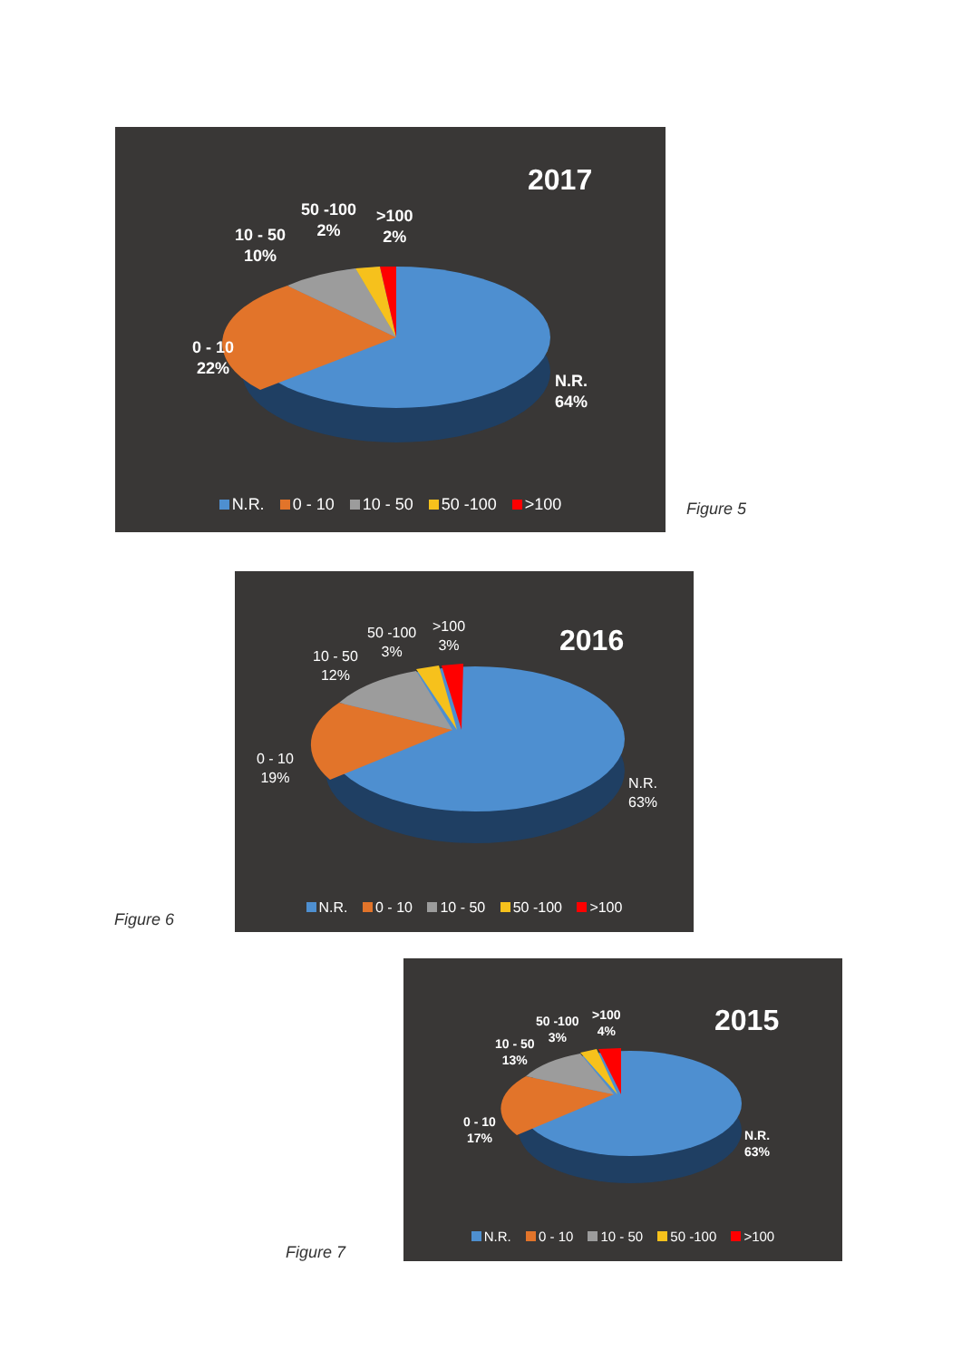2017
50 -100
2%
>100
2%
10 - 50
10%
0 - 10
22%
N.R.
64%
N.R. 0 - 10 10 - 50 50 -100 >100
Figure 5
2016
50 -100
3%
>100
3%
10 - 50
12%
0 - 10
19%
N.R.
63%
N.R. 0 - 10 10 - 50 50 -100 >100
Figure 6
2015
50 -100
3%
>100
4%
10 - 50
13%
0 - 10
17%
N.R.
63%
N.R. 0 - 10 10 - 50 50 -100 >100
Figure 7